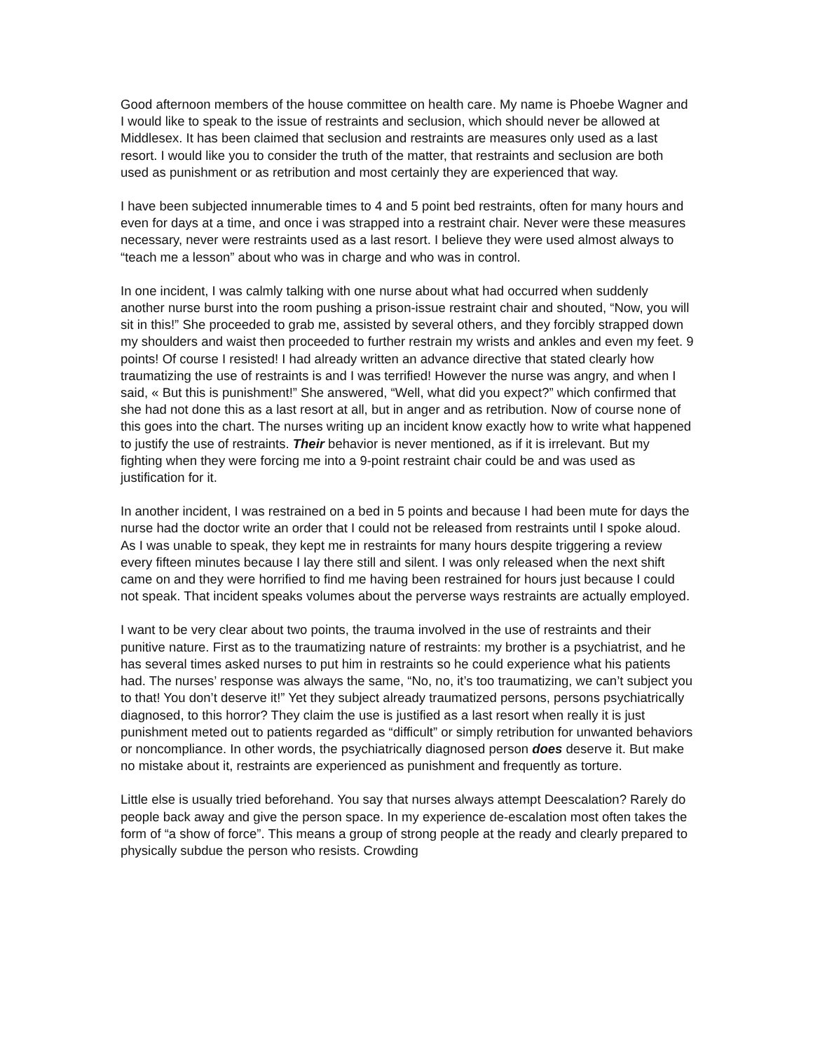Good afternoon members of the house committee on health care. My name is Phoebe Wagner and I would like to speak to the issue of restraints and seclusion, which should never be allowed at Middlesex. It has been claimed that seclusion and restraints are measures only used as a last resort. I would like you to consider the truth of the matter, that restraints and seclusion are both used as punishment or as retribution and most certainly they are experienced that way.
I have been subjected innumerable times to 4 and 5 point bed restraints, often for many hours and even for days at a time, and once i was strapped into a restraint chair. Never were these measures necessary, never were restraints used as a last resort. I believe they were used almost always to “teach me a lesson” about who was in charge and who was in control.
In one incident, I was calmly talking with one nurse about what had occurred when suddenly another nurse burst into the room pushing a prison-issue restraint chair and shouted, “Now, you will sit in this!” She proceeded to grab me, assisted by several others, and they forcibly strapped down my shoulders and waist then proceeded to further restrain my wrists and ankles and even my feet. 9 points! Of course I resisted! I had already written an advance directive that stated clearly how traumatizing the use of restraints is and I was terrified! However the nurse was angry, and when I said, « But this is punishment!” She answered, “Well, what did you expect?” which confirmed that she had not done this as a last resort at all, but in anger and as retribution. Now of course none of this goes into the chart. The nurses writing up an incident know exactly how to write what happened to justify the use of restraints. Their behavior is never mentioned, as if it is irrelevant. But my fighting when they were forcing me into a 9-point restraint chair could be and was used as justification for it.
In another incident, I was restrained on a bed in 5 points and because I had been mute for days the nurse had the doctor write an order that I could not be released from restraints until I spoke aloud. As I was unable to speak, they kept me in restraints for many hours despite triggering a review every fifteen minutes because I lay there still and silent. I was only released when the next shift came on and they were horrified to find me having been restrained for hours just because I could not speak. That incident speaks volumes about the perverse ways restraints are actually employed.
I want to be very clear about two points, the trauma involved in the use of restraints and their punitive nature. First as to the traumatizing nature of restraints: my brother is a psychiatrist, and he has several times asked nurses to put him in restraints so he could experience what his patients had. The nurses’ response was always the same, “No, no, it’s too traumatizing, we can’t subject you to that! You don’t deserve it!” Yet they subject already traumatized persons, persons psychiatrically diagnosed, to this horror? They claim the use is justified as a last resort when really it is just punishment meted out to patients regarded as “difficult” or simply retribution for unwanted behaviors or noncompliance. In other words, the psychiatrically diagnosed person does deserve it. But make no mistake about it, restraints are experienced as punishment and frequently as torture.
Little else is usually tried beforehand. You say that nurses always attempt Deescalation? Rarely do people back away and give the person space. In my experience de-escalation most often takes the form of “a show of force”. This means a group of strong people at the ready and clearly prepared to physically subdue the person who resists. Crowding